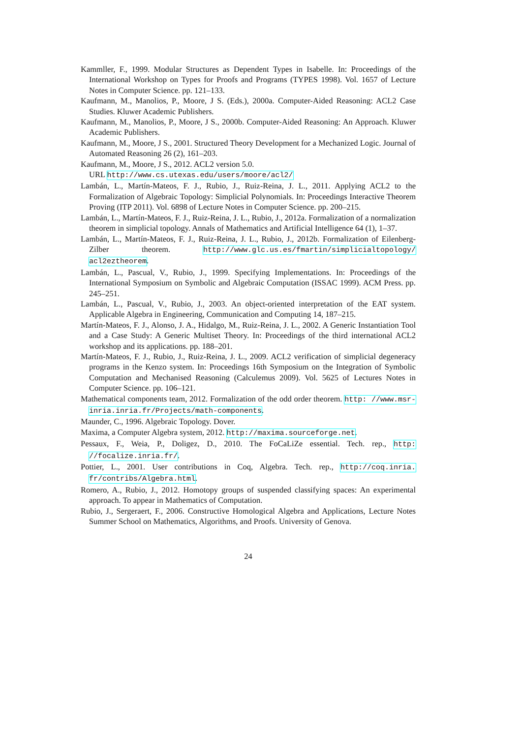Kammller, F., 1999. Modular Structures as Dependent Types in Isabelle. In: Proceedings of the International Workshop on Types for Proofs and Programs (TYPES 1998). Vol. 1657 of Lecture Notes in Computer Science. pp. 121–133.
Kaufmann, M., Manolios, P., Moore, J S. (Eds.), 2000a. Computer-Aided Reasoning: ACL2 Case Studies. Kluwer Academic Publishers.
Kaufmann, M., Manolios, P., Moore, J S., 2000b. Computer-Aided Reasoning: An Approach. Kluwer Academic Publishers.
Kaufmann, M., Moore, J S., 2001. Structured Theory Development for a Mechanized Logic. Journal of Automated Reasoning 26 (2), 161–203.
Kaufmann, M., Moore, J S., 2012. ACL2 version 5.0.
URL http://www.cs.utexas.edu/users/moore/acl2/
Lambán, L., Martín-Mateos, F. J., Rubio, J., Ruiz-Reina, J. L., 2011. Applying ACL2 to the Formalization of Algebraic Topology: Simplicial Polynomials. In: Proceedings Interactive Theorem Proving (ITP 2011). Vol. 6898 of Lecture Notes in Computer Science. pp. 200–215.
Lambán, L., Martín-Mateos, F. J., Ruiz-Reina, J. L., Rubio, J., 2012a. Formalization of a normalization theorem in simplicial topology. Annals of Mathematics and Artificial Intelligence 64 (1), 1–37.
Lambán, L., Martín-Mateos, F. J., Ruiz-Reina, J. L., Rubio, J., 2012b. Formalization of Eilenberg-Zilber theorem. http://www.glc.us.es/fmartin/simplicialtopology/ acl2eztheorem.
Lambán, L., Pascual, V., Rubio, J., 1999. Specifying Implementations. In: Proceedings of the International Symposium on Symbolic and Algebraic Computation (ISSAC 1999). ACM Press. pp. 245–251.
Lambán, L., Pascual, V., Rubio, J., 2003. An object-oriented interpretation of the EAT system. Applicable Algebra in Engineering, Communication and Computing 14, 187–215.
Martín-Mateos, F. J., Alonso, J. A., Hidalgo, M., Ruiz-Reina, J. L., 2002. A Generic Instantiation Tool and a Case Study: A Generic Multiset Theory. In: Proceedings of the third international ACL2 workshop and its applications. pp. 188–201.
Martín-Mateos, F. J., Rubio, J., Ruiz-Reina, J. L., 2009. ACL2 verification of simplicial degeneracy programs in the Kenzo system. In: Proceedings 16th Symposium on the Integration of Symbolic Computation and Mechanised Reasoning (Calculemus 2009). Vol. 5625 of Lectures Notes in Computer Science. pp. 106–121.
Mathematical components team, 2012. Formalization of the odd order theorem. http: //www.msr-inria.inria.fr/Projects/math-components.
Maunder, C., 1996. Algebraic Topology. Dover.
Maxima, a Computer Algebra system, 2012. http://maxima.sourceforge.net.
Pessaux, F., Weia, P., Doligez, D., 2010. The FoCaLiZe essential. Tech. rep., http: //focalize.inria.fr/.
Pottier, L., 2001. User contributions in Coq, Algebra. Tech. rep., http://coq.inria. fr/contribs/Algebra.html.
Romero, A., Rubio, J., 2012. Homotopy groups of suspended classifying spaces: An experimental approach. To appear in Mathematics of Computation.
Rubio, J., Sergeraert, F., 2006. Constructive Homological Algebra and Applications, Lecture Notes Summer School on Mathematics, Algorithms, and Proofs. University of Genova.
24